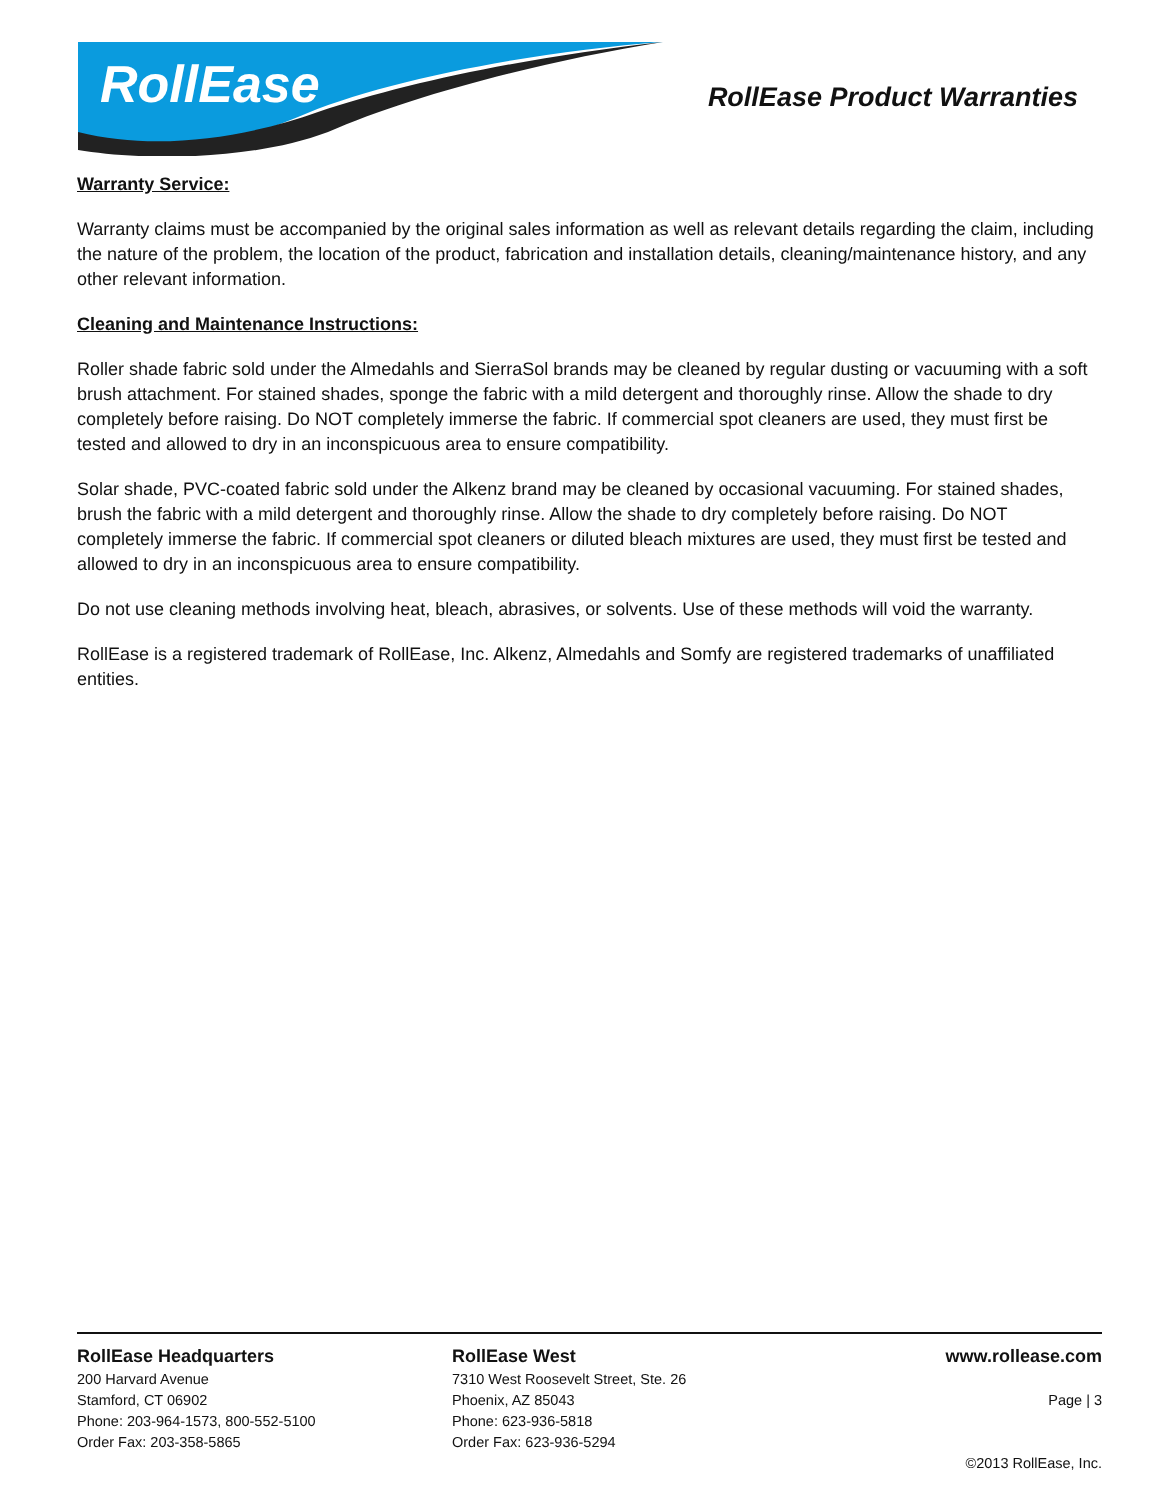RollEase
RollEase Product Warranties
Warranty Service:
Warranty claims must be accompanied by the original sales information as well as relevant details regarding the claim, including the nature of the problem, the location of the product, fabrication and installation details, cleaning/maintenance history, and any other relevant information.
Cleaning and Maintenance Instructions:
Roller shade fabric sold under the Almedahls and SierraSol brands may be cleaned by regular dusting or vacuuming with a soft brush attachment. For stained shades, sponge the fabric with a mild detergent and thoroughly rinse. Allow the shade to dry completely before raising. Do NOT completely immerse the fabric. If commercial spot cleaners are used, they must first be tested and allowed to dry in an inconspicuous area to ensure compatibility.
Solar shade, PVC-coated fabric sold under the Alkenz brand may be cleaned by occasional vacuuming. For stained shades, brush the fabric with a mild detergent and thoroughly rinse. Allow the shade to dry completely before raising. Do NOT completely immerse the fabric. If commercial spot cleaners or diluted bleach mixtures are used, they must first be tested and allowed to dry in an inconspicuous area to ensure compatibility.
Do not use cleaning methods involving heat, bleach, abrasives, or solvents. Use of these methods will void the warranty.
RollEase is a registered trademark of RollEase, Inc. Alkenz, Almedahls and Somfy are registered trademarks of unaffiliated entities.
RollEase Headquarters
200 Harvard Avenue
Stamford, CT 06902
Phone: 203-964-1573, 800-552-5100
Order Fax: 203-358-5865
RollEase West
7310 West Roosevelt Street, Ste. 26
Phoenix, AZ 85043
Phone: 623-936-5818
Order Fax: 623-936-5294
www.rollease.com
Page | 3
©2013 RollEase, Inc.